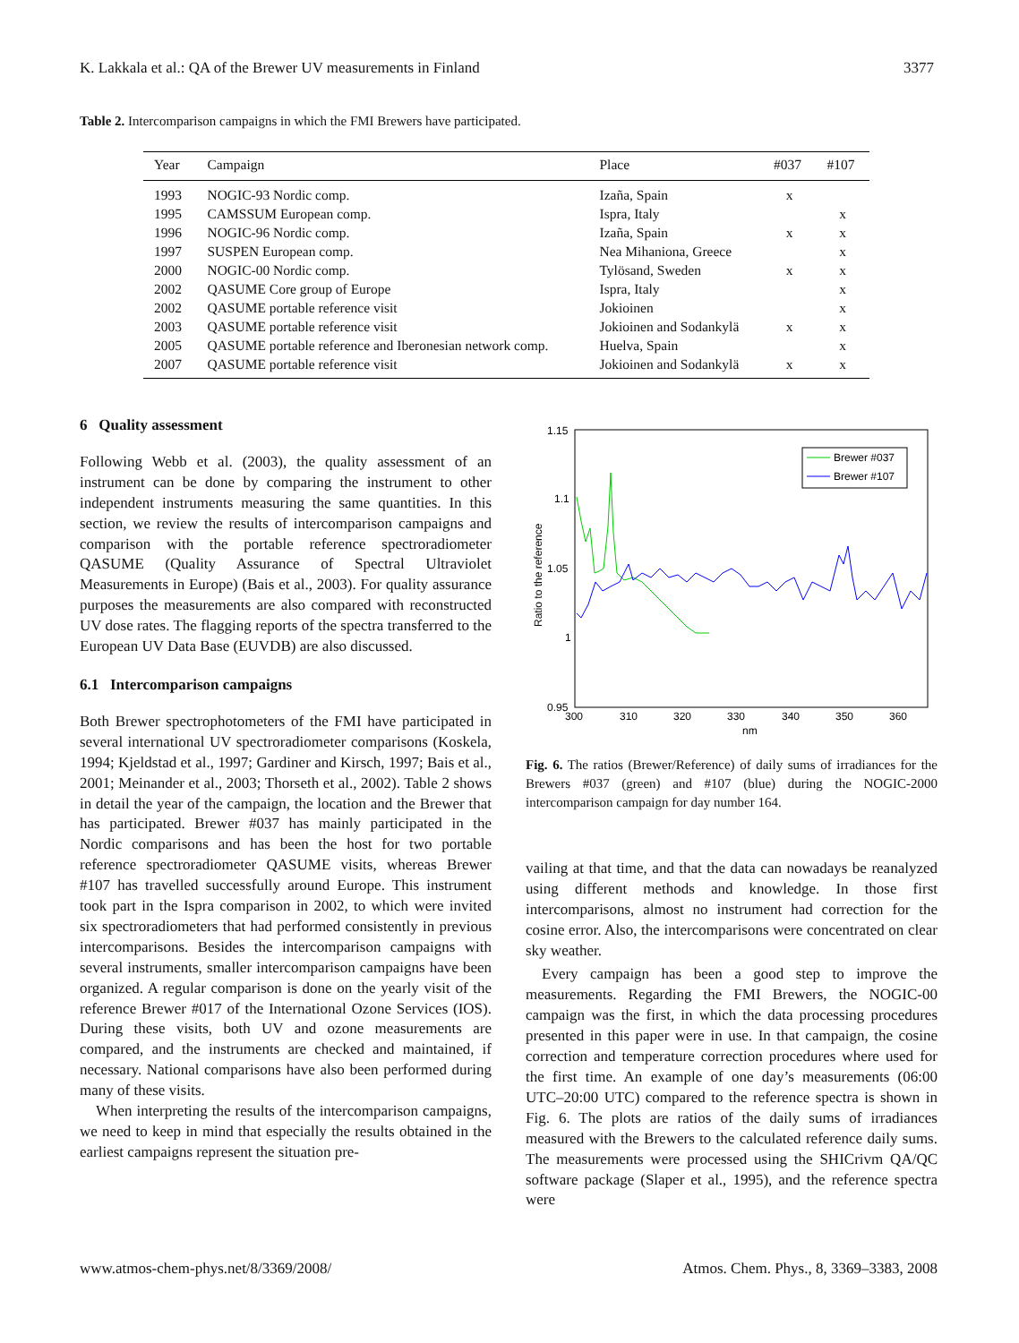K. Lakkala et al.: QA of the Brewer UV measurements in Finland 3377
Table 2. Intercomparison campaigns in which the FMI Brewers have participated.
| Year | Campaign | Place | #037 | #107 |
| --- | --- | --- | --- | --- |
| 1993 | NOGIC-93 Nordic comp. | Izaña, Spain | x | |
| 1995 | CAMSSUM European comp. | Ispra, Italy | | x |
| 1996 | NOGIC-96 Nordic comp. | Izaña, Spain | x | x |
| 1997 | SUSPEN European comp. | Nea Mihaniona, Greece | | x |
| 2000 | NOGIC-00 Nordic comp. | Tylösand, Sweden | x | x |
| 2002 | QASUME Core group of Europe | Ispra, Italy | | x |
| 2002 | QASUME portable reference visit | Jokioinen | | x |
| 2003 | QASUME portable reference visit | Jokioinen and Sodankylä | x | x |
| 2005 | QASUME portable reference and Iberonesian network comp. | Huelva, Spain | | x |
| 2007 | QASUME portable reference visit | Jokioinen and Sodankylä | x | x |
6 Quality assessment
Following Webb et al. (2003), the quality assessment of an instrument can be done by comparing the instrument to other independent instruments measuring the same quantities. In this section, we review the results of intercomparison campaigns and comparison with the portable reference spectroradiometer QASUME (Quality Assurance of Spectral Ultraviolet Measurements in Europe) (Bais et al., 2003). For quality assurance purposes the measurements are also compared with reconstructed UV dose rates. The flagging reports of the spectra transferred to the European UV Data Base (EUVDB) are also discussed.
6.1 Intercomparison campaigns
Both Brewer spectrophotometers of the FMI have participated in several international UV spectroradiometer comparisons (Koskela, 1994; Kjeldstad et al., 1997; Gardiner and Kirsch, 1997; Bais et al., 2001; Meinander et al., 2003; Thorseth et al., 2002). Table 2 shows in detail the year of the campaign, the location and the Brewer that has participated. Brewer #037 has mainly participated in the Nordic comparisons and has been the host for two portable reference spectroradiometer QASUME visits, whereas Brewer #107 has travelled successfully around Europe. This instrument took part in the Ispra comparison in 2002, to which were invited six spectroradiometers that had performed consistently in previous intercomparisons. Besides the intercomparison campaigns with several instruments, smaller intercomparison campaigns have been organized. A regular comparison is done on the yearly visit of the reference Brewer #017 of the International Ozone Services (IOS). During these visits, both UV and ozone measurements are compared, and the instruments are checked and maintained, if necessary. National comparisons have also been performed during many of these visits.
When interpreting the results of the intercomparison campaigns, we need to keep in mind that especially the results obtained in the earliest campaigns represent the situation pre-
1.15
1.1
1.05
1
0.95
300
310
320
330
340
350
360
nm
Ratio to the reference
Brewer #037
Brewer #107
Fig. 6. The ratios (Brewer/Reference) of daily sums of irradiances for the Brewers #037 (green) and #107 (blue) during the NOGIC-2000 intercomparison campaign for day number 164.
vailing at that time, and that the data can nowadays be reanalyzed using different methods and knowledge. In those first intercomparisons, almost no instrument had correction for the cosine error. Also, the intercomparisons were concentrated on clear sky weather.
Every campaign has been a good step to improve the measurements. Regarding the FMI Brewers, the NOGIC-00 campaign was the first, in which the data processing procedures presented in this paper were in use. In that campaign, the cosine correction and temperature correction procedures where used for the first time. An example of one day’s measurements (06:00 UTC–20:00 UTC) compared to the reference spectra is shown in Fig. 6. The plots are ratios of the daily sums of irradiances measured with the Brewers to the calculated reference daily sums. The measurements were processed using the SHICrivm QA/QC software package (Slaper et al., 1995), and the reference spectra were
www.atmos-chem-phys.net/8/3369/2008/ Atmos. Chem. Phys., 8, 3369–3383, 2008